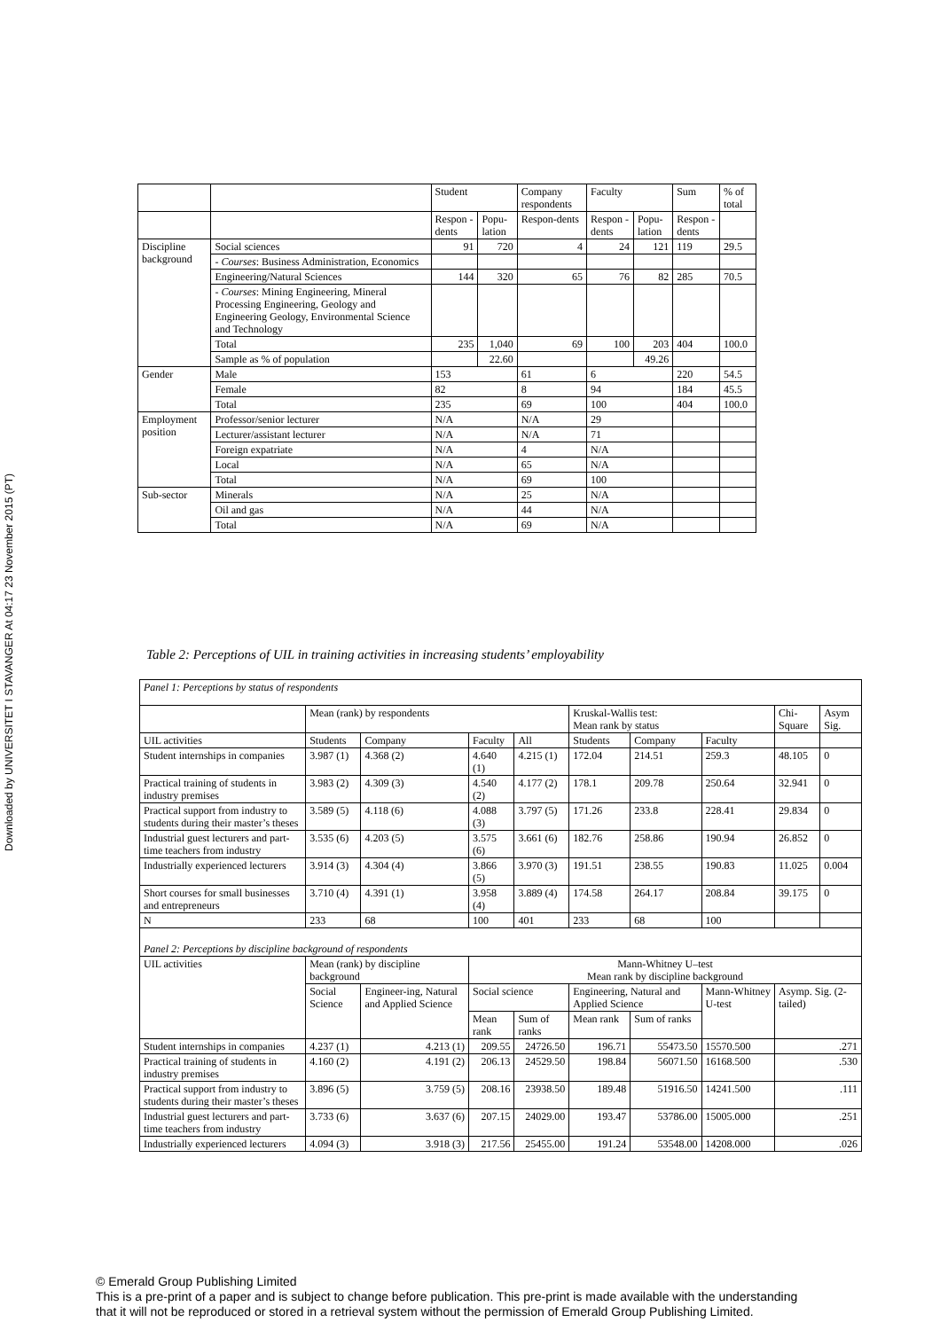Downloaded by UNIVERSITET I STAVANGER At 04:17 23 November 2015 (PT)
| | | Student | | Company respondents | Faculty | | Sum | % of total |
| | | Respon -dents | Popu-lation | Respon-dents | Respon -dents | Popu-lation | Respon -dents | |
| Discipline background | Social sciences | 91 | 720 | 4 | 24 | 121 | 119 | 29.5 |
| | - Courses : Business Administration, Economics | | | | | | | |
| | Engineering/Natural Sciences | 144 | 320 | 65 | 76 | 82 | 285 | 70.5 |
| | - Courses : Mining Engineering, Mineral Processing Engineering, Geology and Engineering Geology, Environmental Science and Technology | | | | | | | |
| | Total | 235 | 1,040 | 69 | 100 | 203 | 404 | 100.0 |
| | Sample as % of population | | 22.60 | | | 49.26 | | |
| Gender | Male | 153 | | 61 | 6 | | 220 | 54.5 |
| | Female | 82 | | 8 | 94 | | 184 | 45.5 |
| | Total | 235 | | 69 | 100 | | 404 | 100.0 |
| Employment position | Professor/senior lecturer | N/A | | N/A | 29 | | | |
| | Lecturer/assistant lecturer | N/A | | N/A | 71 | | | |
| | Foreign expatriate | N/A | | 4 | N/A | | | |
| | Local | N/A | | 65 | N/A | | | |
| | Total | N/A | | 69 | 100 | | | |
| Sub-sector | Minerals | N/A | | 25 | N/A | | | |
| | Oil and gas | N/A | | 44 | N/A | | | |
| | Total | N/A | | 69 | N/A | | | |
Table 2: Perceptions of UIL in training activities in increasing students’ employability
| Panel 1: Perceptions by status of respondents | | | | | | | | | |
| | Mean (rank) by respondents | | | | Kruskal-Wallis test: Mean rank by status | | | Chi-Square | Asym Sig. |
| UIL activities | Students | Company | Faculty | All | Students | Company | Faculty | | |
| Student internships in companies | 3.987 (1) | 4.368 (2) | 4.640 (1) | 4.215 (1) | 172.04 | 214.51 | 259.3 | 48.105 | 0 |
| Practical training of students in industry premises | 3.983 (2) | 4.309 (3) | 4.540 (2) | 4.177 (2) | 178.1 | 209.78 | 250.64 | 32.941 | 0 |
| Practical support from industry to students during their master’s theses | 3.589 (5) | 4.118 (6) | 4.088 (3) | 3.797 (5) | 171.26 | 233.8 | 228.41 | 29.834 | 0 |
| Industrial guest lecturers and part-time teachers from industry | 3.535 (6) | 4.203 (5) | 3.575 (6) | 3.661 (6) | 182.76 | 258.86 | 190.94 | 26.852 | 0 |
| Industrially experienced lecturers | 3.914 (3) | 4.304 (4) | 3.866 (5) | 3.970 (3) | 191.51 | 238.55 | 190.83 | 11.025 | 0.004 |
| Short courses for small businesses and entrepreneurs | 3.710 (4) | 4.391 (1) | 3.958 (4) | 3.889 (4) | 174.58 | 264.17 | 208.84 | 39.175 | 0 |
| N | 233 | 68 | 100 | 401 | 233 | 68 | 100 | | |
| Panel 2: Perceptions by discipline background of respondents | | | | | | | | | |
| UIL activities | Mean (rank) by discipline background | | Mann-Whitney U–test Mean rank by discipline background | | | | | | |
| | Social Science | Engineer-ing, Natural and Applied Science | Social science | | Engineering, Natural and Applied Science | | Mann-Whitney U-test | Asymp. Sig. (2-tailed) | |
| | | | Mean rank | Sum of ranks | Mean rank | Sum of ranks | | | |
| Student internships in companies | 4.237 (1) | 4.213 (1) | 209.55 | 24726.50 | 196.71 | 55473.50 | 15570.500 | .271 | |
| Practical training of students in industry premises | 4.160 (2) | 4.191 (2) | 206.13 | 24529.50 | 198.84 | 56071.50 | 16168.500 | .530 | |
| Practical support from industry to students during their master’s theses | 3.896 (5) | 3.759 (5) | 208.16 | 23938.50 | 189.48 | 51916.50 | 14241.500 | .111 | |
| Industrial guest lecturers and part-time teachers from industry | 3.733 (6) | 3.637 (6) | 207.15 | 24029.00 | 193.47 | 53786.00 | 15005.000 | .251 | |
| Industrially experienced lecturers | 4.094 (3) | 3.918 (3) | 217.56 | 25455.00 | 191.24 | 53548.00 | 14208.000 | .026 | |
© Emerald Group Publishing Limited
This is a pre-print of a paper and is subject to change before publication. This pre-print is made available with the understanding
that it will not be reproduced or stored in a retrieval system without the permission of Emerald Group Publishing Limited.